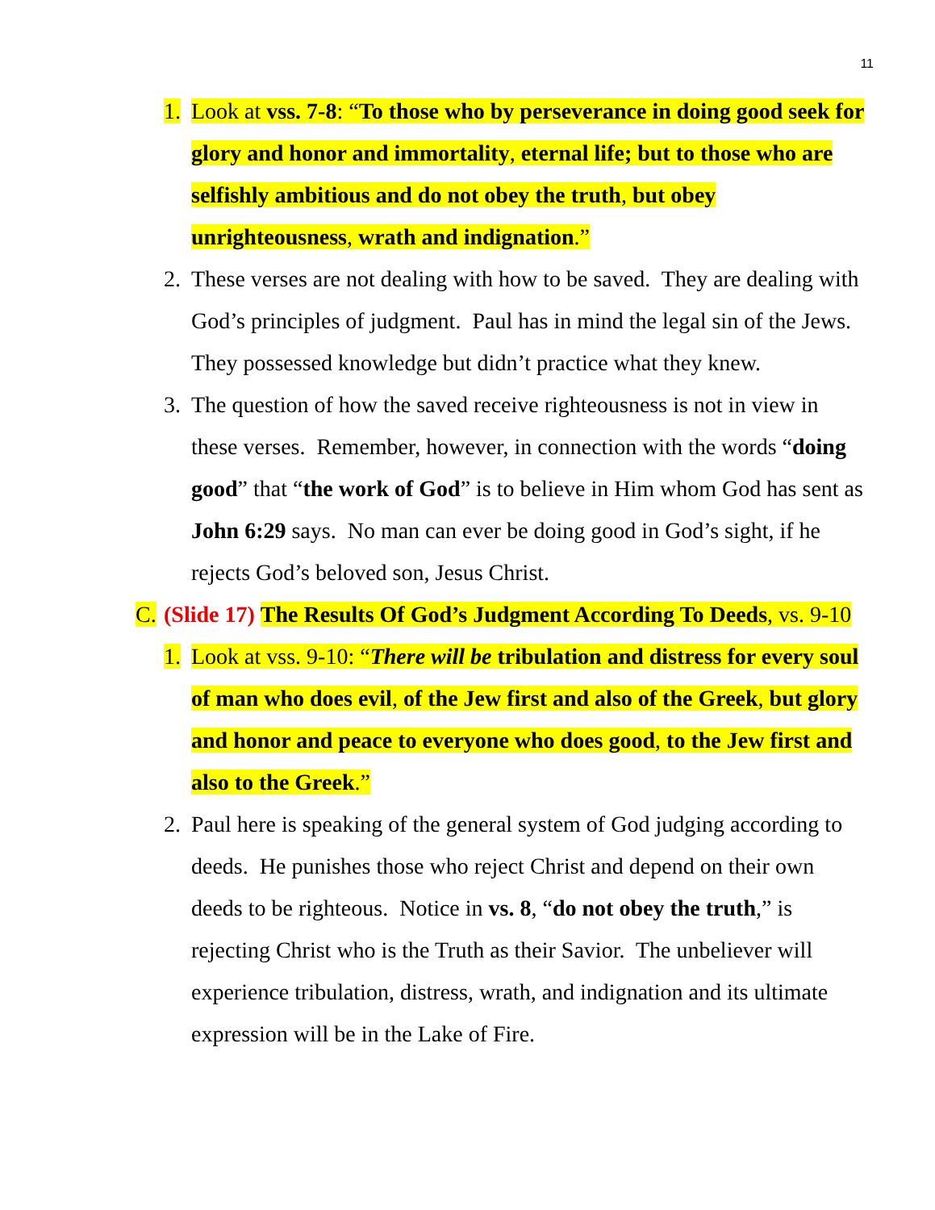11
1. Look at vss. 7-8: “To those who by perseverance in doing good seek for glory and honor and immortality, eternal life; but to those who are selfishly ambitious and do not obey the truth, but obey unrighteousness, wrath and indignation.”
2. These verses are not dealing with how to be saved. They are dealing with God’s principles of judgment. Paul has in mind the legal sin of the Jews. They possessed knowledge but didn’t practice what they knew.
3. The question of how the saved receive righteousness is not in view in these verses. Remember, however, in connection with the words “doing good” that “the work of God” is to believe in Him whom God has sent as John 6:29 says. No man can ever be doing good in God’s sight, if he rejects God’s beloved son, Jesus Christ.
C. (Slide 17) The Results Of God’s Judgment According To Deeds, vs. 9-10
1. Look at vss. 9-10: “There will be tribulation and distress for every soul of man who does evil, of the Jew first and also of the Greek, but glory and honor and peace to everyone who does good, to the Jew first and also to the Greek.”
2. Paul here is speaking of the general system of God judging according to deeds. He punishes those who reject Christ and depend on their own deeds to be righteous. Notice in vs. 8, “do not obey the truth,” is rejecting Christ who is the Truth as their Savior. The unbeliever will experience tribulation, distress, wrath, and indignation and its ultimate expression will be in the Lake of Fire.